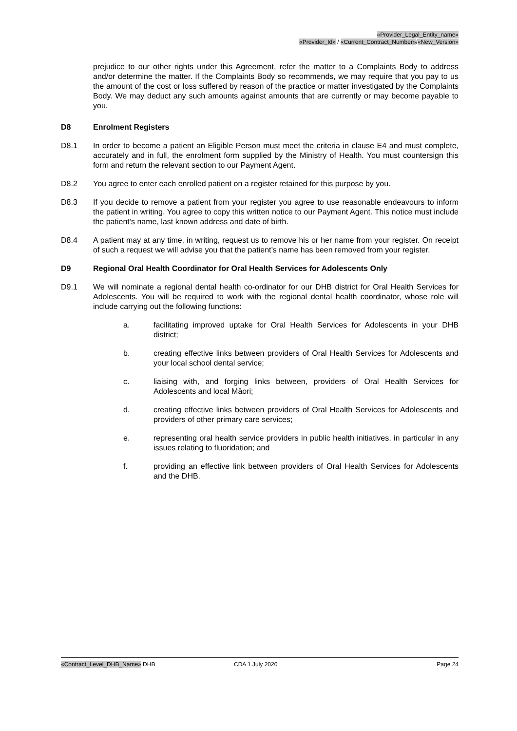«Provider_Legal_Entity_name»
«Provider_Id» / «Current_Contract_Number»/«New_Version»
prejudice to our other rights under this Agreement, refer the matter to a Complaints Body to address and/or determine the matter. If the Complaints Body so recommends, we may require that you pay to us the amount of the cost or loss suffered by reason of the practice or matter investigated by the Complaints Body. We may deduct any such amounts against amounts that are currently or may become payable to you.
D8 Enrolment Registers
D8.1 In order to become a patient an Eligible Person must meet the criteria in clause E4 and must complete, accurately and in full, the enrolment form supplied by the Ministry of Health. You must countersign this form and return the relevant section to our Payment Agent.
D8.2 You agree to enter each enrolled patient on a register retained for this purpose by you.
D8.3 If you decide to remove a patient from your register you agree to use reasonable endeavours to inform the patient in writing. You agree to copy this written notice to our Payment Agent. This notice must include the patient’s name, last known address and date of birth.
D8.4 A patient may at any time, in writing, request us to remove his or her name from your register. On receipt of such a request we will advise you that the patient’s name has been removed from your register.
D9 Regional Oral Health Coordinator for Oral Health Services for Adolescents Only
D9.1 We will nominate a regional dental health co-ordinator for our DHB district for Oral Health Services for Adolescents. You will be required to work with the regional dental health coordinator, whose role will include carrying out the following functions:
a. facilitating improved uptake for Oral Health Services for Adolescents in your DHB district;
b. creating effective links between providers of Oral Health Services for Adolescents and your local school dental service;
c. liaising with, and forging links between, providers of Oral Health Services for Adolescents and local Māori;
d. creating effective links between providers of Oral Health Services for Adolescents and providers of other primary care services;
e. representing oral health service providers in public health initiatives, in particular in any issues relating to fluoridation; and
f. providing an effective link between providers of Oral Health Services for Adolescents and the DHB.
«Contract_Level_DHB_Name» DHB CDA 1 July 2020 Page 24